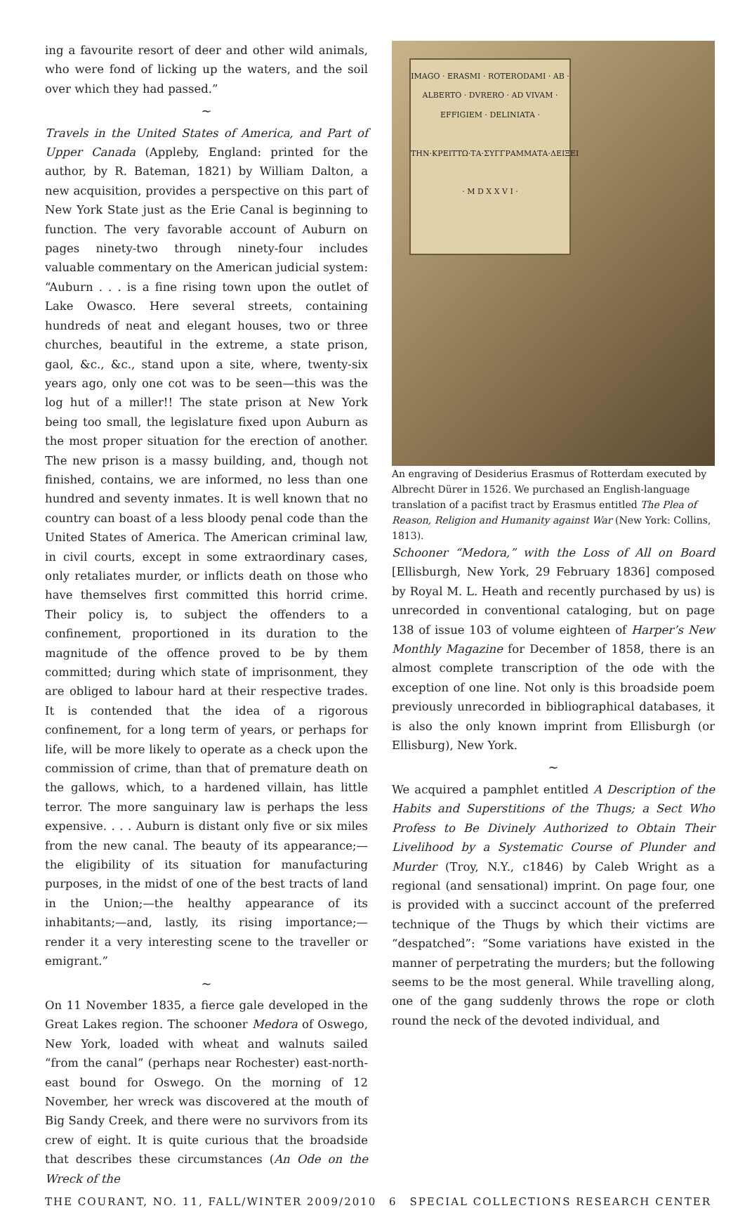ing a favourite resort of deer and other wild animals, who were fond of licking up the waters, and the soil over which they had passed.”
~
Travels in the United States of America, and Part of Upper Canada (Appleby, England: printed for the author, by R. Bateman, 1821) by William Dalton, a new acquisition, provides a perspective on this part of New York State just as the Erie Canal is beginning to function. The very favorable account of Auburn on pages ninety-two through ninety-four includes valuable commentary on the American judicial system: “Auburn . . . is a fine rising town upon the outlet of Lake Owasco. Here several streets, containing hundreds of neat and elegant houses, two or three churches, beautiful in the extreme, a state prison, gaol, &c., &c., stand upon a site, where, twenty-six years ago, only one cot was to be seen—this was the log hut of a miller!! The state prison at New York being too small, the legislature fixed upon Auburn as the most proper situation for the erection of another. The new prison is a massy building, and, though not finished, contains, we are informed, no less than one hundred and seventy inmates. It is well known that no country can boast of a less bloody penal code than the United States of America. The American criminal law, in civil courts, except in some extraordinary cases, only retaliates murder, or inflicts death on those who have themselves first committed this horrid crime. Their policy is, to subject the offenders to a confinement, proportioned in its duration to the magnitude of the offence proved to be by them committed; during which state of imprisonment, they are obliged to labour hard at their respective trades. It is contended that the idea of a rigorous confinement, for a long term of years, or perhaps for life, will be more likely to operate as a check upon the commission of crime, than that of premature death on the gallows, which, to a hardened villain, has little terror. The more sanguinary law is perhaps the less expensive. . . . Auburn is distant only five or six miles from the new canal. The beauty of its appearance;—the eligibility of its situation for manufacturing purposes, in the midst of one of the best tracts of land in the Union;—the healthy appearance of its inhabitants;—and, lastly, its rising importance;—render it a very interesting scene to the traveller or emigrant.”
~
On 11 November 1835, a fierce gale developed in the Great Lakes region. The schooner Medora of Oswego, New York, loaded with wheat and walnuts sailed “from the canal” (perhaps near Rochester) east-north-east bound for Oswego. On the morning of 12 November, her wreck was discovered at the mouth of Big Sandy Creek, and there were no survivors from its crew of eight. It is quite curious that the broadside that describes these circumstances (An Ode on the Wreck of the
IMAGO · ERASMI · ROTERODAMI · AB · ALBERTO · DVRERO · AD VIVAM · EFFIGIEM · DELINIATA ·
ΤΗΝ·ΚΡΕΙΤΤΩ·ΤΑ·ΣΥΓΓΡΑΜΜΑΤΑ·ΔΕΙΞΕΙ
· M D X X V I ·
An engraving of Desiderius Erasmus of Rotterdam executed by Albrecht Dürer in 1526. We purchased an English-language translation of a pacifist tract by Erasmus entitled The Plea of Reason, Religion and Humanity against War (New York: Collins, 1813).
Schooner “Medora,” with the Loss of All on Board [Ellisburgh, New York, 29 February 1836] composed by Royal M. L. Heath and recently purchased by us) is unrecorded in conventional cataloging, but on page 138 of issue 103 of volume eighteen of Harper’s New Monthly Magazine for December of 1858, there is an almost complete transcription of the ode with the exception of one line. Not only is this broadside poem previously unrecorded in bibliographical databases, it is also the only known imprint from Ellisburgh (or Ellisburg), New York.
~
We acquired a pamphlet entitled A Description of the Habits and Superstitions of the Thugs; a Sect Who Profess to Be Divinely Authorized to Obtain Their Livelihood by a Systematic Course of Plunder and Murder (Troy, N.Y., c1846) by Caleb Wright as a regional (and sensational) imprint. On page four, one is provided with a succinct account of the preferred technique of the Thugs by which their victims are “despatched”: “Some variations have existed in the manner of perpetrating the murders; but the following seems to be the most general. While travelling along, one of the gang suddenly throws the rope or cloth round the neck of the devoted individual, and
THE COURANT, NO. 11, FALL/WINTER 2009/2010 6 SPECIAL COLLECTIONS RESEARCH CENTER